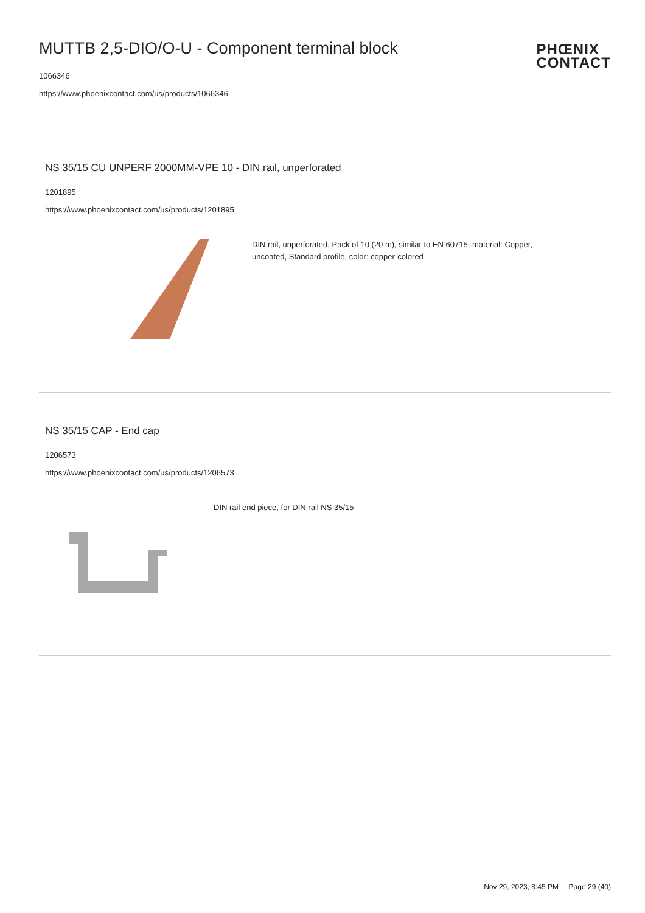MUTTB 2,5-DIO/O-U - Component terminal block
1066346
https://www.phoenixcontact.com/us/products/1066346
PHŒNIX
CONTACT
NS 35/15 CU UNPERF 2000MM-VPE 10 - DIN rail, unperforated
1201895
https://www.phoenixcontact.com/us/products/1201895
DIN rail, unperforated, Pack of 10 (20 m), similar to EN 60715, material: Copper, uncoated, Standard profile, color: copper-colored
NS 35/15 CAP - End cap
1206573
https://www.phoenixcontact.com/us/products/1206573
DIN rail end piece, for DIN rail NS 35/15
Nov 29, 2023, 8:45 PM Page 29 (40)